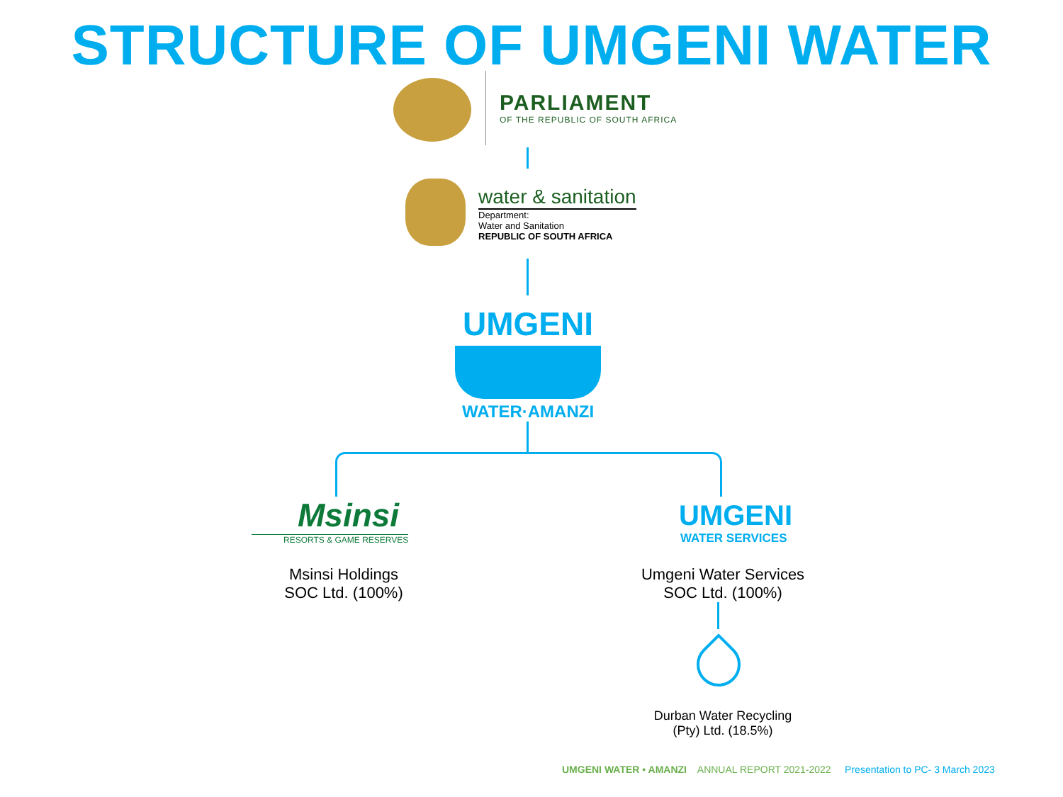STRUCTURE OF UMGENI WATER
PARLIAMENT
OF THE REPUBLIC OF SOUTH AFRICA
water & sanitation
Department:
Water and Sanitation
REPUBLIC OF SOUTH AFRICA
UMGENI
WATER·AMANZI
Msinsi
RESORTS & GAME RESERVES
UMGENI
WATER SERVICES
Msinsi Holdings
SOC Ltd. (100%)
Umgeni Water Services
SOC Ltd. (100%)
Durban Water Recycling
(Pty) Ltd. (18.5%)
UMGENI WATER • AMANZI ANNUAL REPORT 2021-2022 Presentation to PC- 3 March 2023